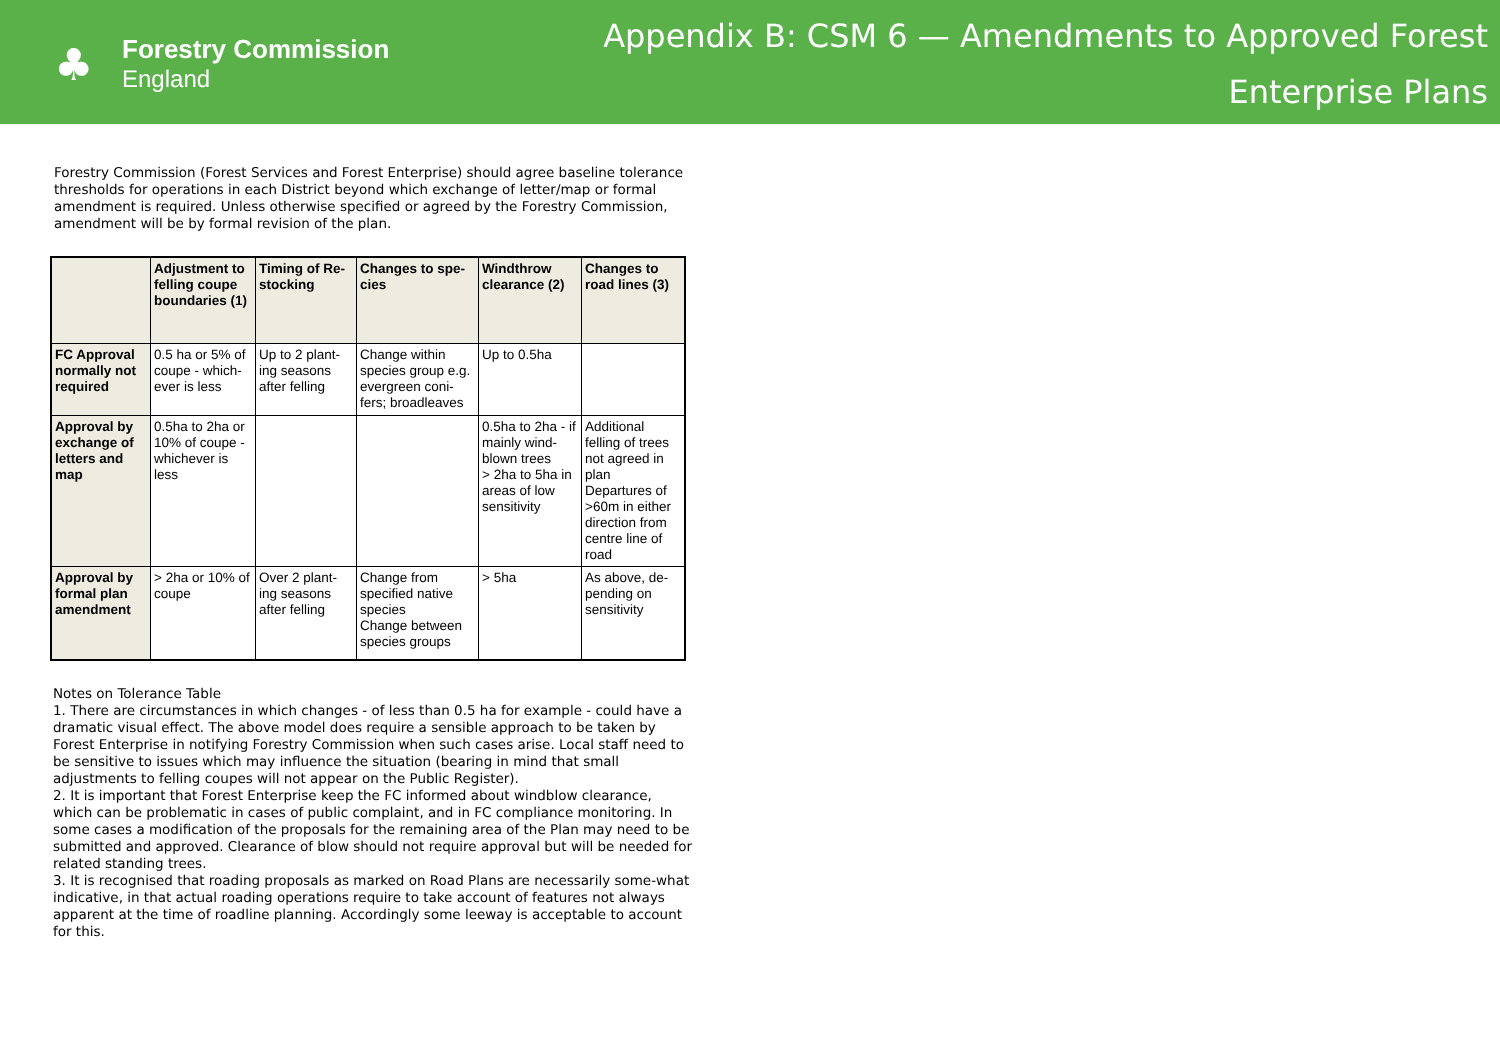♣
Forestry Commission
England
Appendix B: CSM 6 — Amendments to Approved Forest
Enterprise Plans
Forestry Commission (Forest Services and Forest Enterprise) should agree baseline tolerance thresholds for operations in each District beyond which exchange of letter/map or formal amendment is required. Unless otherwise specified or agreed by the Forestry Commission, amendment will be by formal revision of the plan.
| | Adjustment to felling coupe boundaries (1) | Timing of Re-stocking | Changes to spe-cies | Windthrow clearance (2) | Changes to road lines (3) |
| --- | --- | --- | --- | --- | --- |
| FC Approval normally not required | 0.5 ha or 5% of coupe - which-ever is less | Up to 2 plant-ing seasons after felling | Change within species group e.g. evergreen coni-fers; broadleaves | Up to 0.5ha | |
| Approval by exchange of letters and map | 0.5ha to 2ha or 10% of coupe - whichever is less | | | 0.5ha to 2ha - if mainly wind-blown trees > 2ha to 5ha in areas of low sensitivity | Additional felling of trees not agreed in plan Departures of >60m in either direction from centre line of road |
| Approval by formal plan amendment | > 2ha or 10% of coupe | Over 2 plant-ing seasons after felling | Change from specified native species Change between species groups | > 5ha | As above, de-pending on sensitivity |
Notes on Tolerance Table
1. There are circumstances in which changes - of less than 0.5 ha for example - could have a dramatic visual effect. The above model does require a sensible approach to be taken by Forest Enterprise in notifying Forestry Commission when such cases arise. Local staff need to be sensitive to issues which may influence the situation (bearing in mind that small adjustments to felling coupes will not appear on the Public Register).
2. It is important that Forest Enterprise keep the FC informed about windblow clearance, which can be problematic in cases of public complaint, and in FC compliance monitoring. In some cases a modification of the proposals for the remaining area of the Plan may need to be submitted and approved. Clearance of blow should not require approval but will be needed for related standing trees.
3. It is recognised that roading proposals as marked on Road Plans are necessarily some-what indicative, in that actual roading operations require to take account of features not always apparent at the time of roadline planning. Accordingly some leeway is acceptable to account for this.